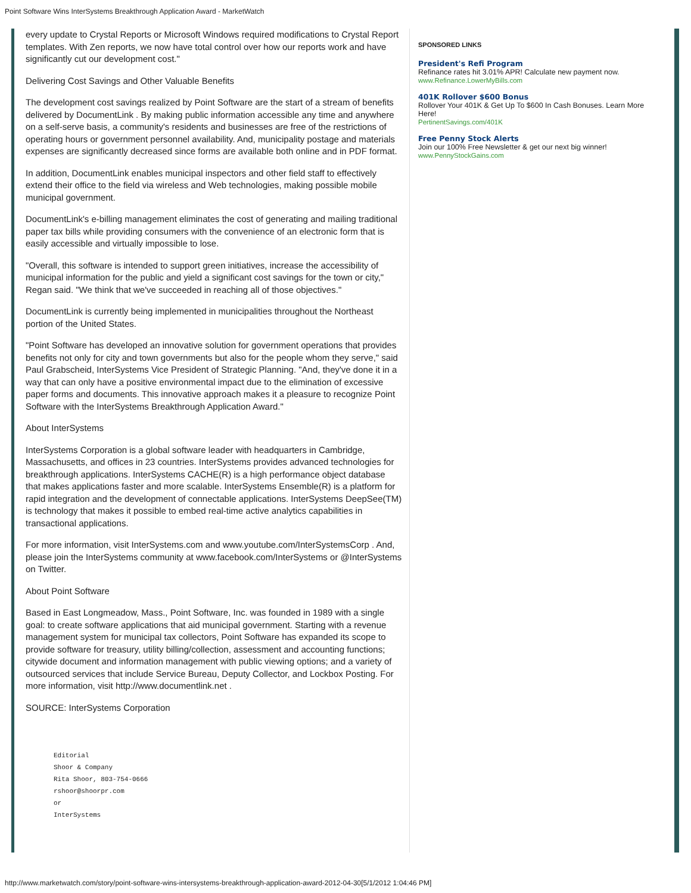Point Software Wins InterSystems Breakthrough Application Award - MarketWatch
every update to Crystal Reports or Microsoft Windows required modifications to Crystal Report templates. With Zen reports, we now have total control over how our reports work and have significantly cut our development cost."
Delivering Cost Savings and Other Valuable Benefits
The development cost savings realized by Point Software are the start of a stream of benefits delivered by DocumentLink . By making public information accessible any time and anywhere on a self-serve basis, a community's residents and businesses are free of the restrictions of operating hours or government personnel availability. And, municipality postage and materials expenses are significantly decreased since forms are available both online and in PDF format.
In addition, DocumentLink enables municipal inspectors and other field staff to effectively extend their office to the field via wireless and Web technologies, making possible mobile municipal government.
DocumentLink's e-billing management eliminates the cost of generating and mailing traditional paper tax bills while providing consumers with the convenience of an electronic form that is easily accessible and virtually impossible to lose.
"Overall, this software is intended to support green initiatives, increase the accessibility of municipal information for the public and yield a significant cost savings for the town or city," Regan said. "We think that we've succeeded in reaching all of those objectives."
DocumentLink is currently being implemented in municipalities throughout the Northeast portion of the United States.
"Point Software has developed an innovative solution for government operations that provides benefits not only for city and town governments but also for the people whom they serve," said Paul Grabscheid, InterSystems Vice President of Strategic Planning. "And, they've done it in a way that can only have a positive environmental impact due to the elimination of excessive paper forms and documents. This innovative approach makes it a pleasure to recognize Point Software with the InterSystems Breakthrough Application Award."
About InterSystems
InterSystems Corporation is a global software leader with headquarters in Cambridge, Massachusetts, and offices in 23 countries. InterSystems provides advanced technologies for breakthrough applications. InterSystems CACHE(R) is a high performance object database that makes applications faster and more scalable. InterSystems Ensemble(R) is a platform for rapid integration and the development of connectable applications. InterSystems DeepSee(TM) is technology that makes it possible to embed real-time active analytics capabilities in transactional applications.
For more information, visit InterSystems.com and www.youtube.com/InterSystemsCorp . And, please join the InterSystems community at www.facebook.com/InterSystems or @InterSystems on Twitter.
About Point Software
Based in East Longmeadow, Mass., Point Software, Inc. was founded in 1989 with a single goal: to create software applications that aid municipal government. Starting with a revenue management system for municipal tax collectors, Point Software has expanded its scope to provide software for treasury, utility billing/collection, assessment and accounting functions; citywide document and information management with public viewing options; and a variety of outsourced services that include Service Bureau, Deputy Collector, and Lockbox Posting. For more information, visit http://www.documentlink.net .
SOURCE: InterSystems Corporation
Editorial
Shoor & Company
Rita Shoor, 803-754-0666
rshoor@shoorpr.com
or
InterSystems
SPONSORED LINKS
President's Refi Program
Refinance rates hit 3.01% APR! Calculate new payment now.
www.Refinance.LowerMyBills.com
401K Rollover $600 Bonus
Rollover Your 401K & Get Up To $600 In Cash Bonuses. Learn More Here!
PertinentSavings.com/401K
Free Penny Stock Alerts
Join our 100% Free Newsletter & get our next big winner!
www.PennyStockGains.com
http://www.marketwatch.com/story/point-software-wins-intersystems-breakthrough-application-award-2012-04-30[5/1/2012 1:04:46 PM]